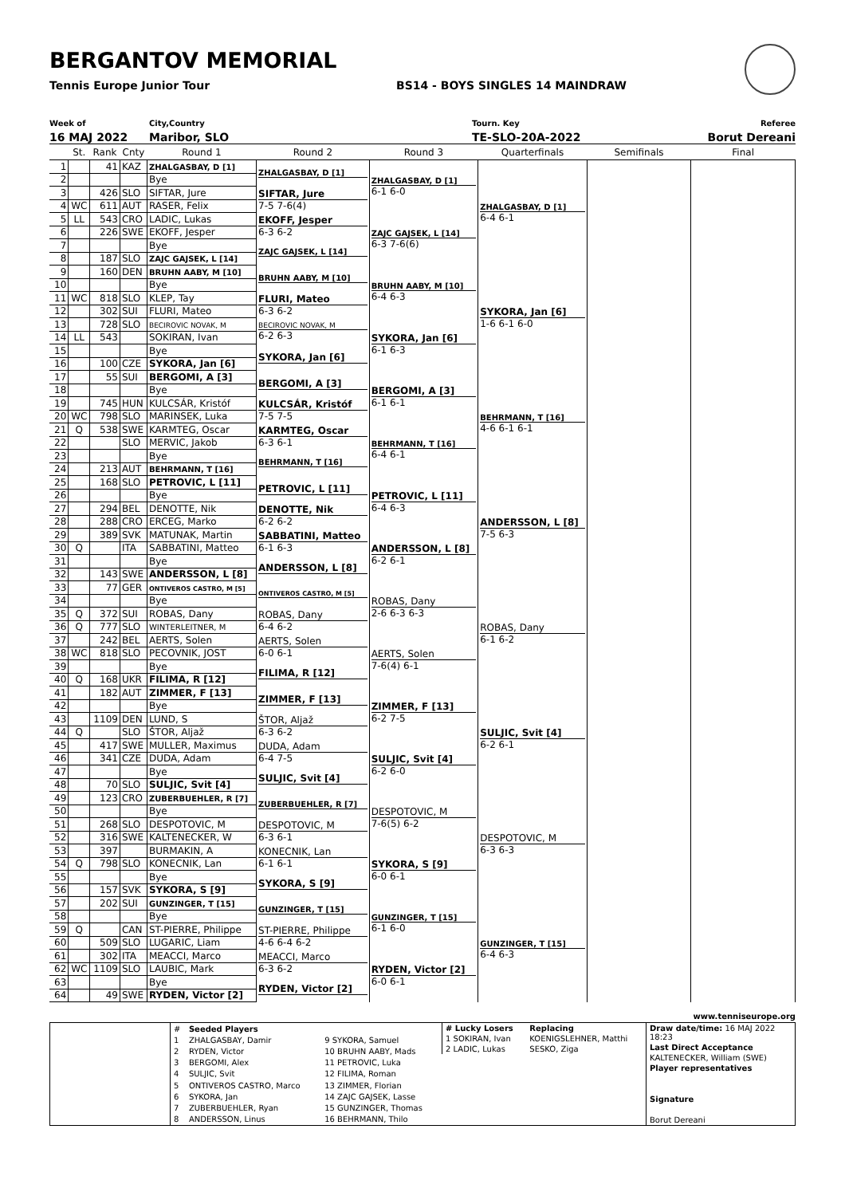BERGANTOV MEMORIAL
Tennis Europe Junior Tour BS14 - BOYS SINGLES 14 MAINDRAW
Week of
16 MAJ 2022
City,Country
Maribor, SLO
Tourn. Key
TE-SLO-20A-2022
Referee
Borut Dereani
| | St. | Rank | Cnty | Round 1 | Round 2 | Round 3 | Quarterfinals | Semifinals | Final |
| --- | --- | --- | --- | --- | --- | --- | --- | --- | --- |
| 1 | | 41 | KAZ | ZHALGASBAY, D [1] | ZHALGASBAY, D [1] | ZHALGASBAY, D [1] 6-1 6-0 | ZHALGASBAY, D [1] 6-4 6-1 | | |
| 2 | | | | Bye | | | | | |
| 3 | | 426 | SLO | SIFTAR, Jure | SIFTAR, Jure 7-5 7-6(4) | | | | |
| 4 | WC | 611 | AUT | RASER, Felix | | | | | |
| 5 | LL | 543 | CRO | LADIC, Lukas | EKOFF, Jesper 6-3 6-2 | ZAJC GAJSEK, L [14] 6-3 7-6(6) | | | |
| 6 | | 226 | SWE | EKOFF, Jesper | | | | | |
| 7 | | | | Bye | ZAJC GAJSEK, L [14] | | | | |
| 8 | | 187 | SLO | ZAJC GAJSEK, L [14] | | | | | |
| 9 | | 160 | DEN | BRUHN AABY, M [10] | BRUHN AABY, M [10] | BRUHN AABY, M [10] 6-4 6-3 | SYKORA, Jan [6] 1-6 6-1 6-0 | | |
| 10 | | | | Bye | | | | | |
| 11 | WC | 818 | SLO | KLEP, Tay | FLURI, Mateo 6-3 6-2 | | | | |
| 12 | | 302 | SUI | FLURI, Mateo | | | | | |
| 13 | | 728 | SLO | BECIROVIC NOVAK, M | BECIROVIC NOVAK, M 6-2 6-3 | SYKORA, Jan [6] 6-1 6-3 | | | |
| 14 | LL | 543 | | SOKIRAN, Ivan | | | | | |
| 15 | | | | Bye | SYKORA, Jan [6] | | | | |
| 16 | | 100 | CZE | SYKORA, Jan [6] | | | | | |
| 17 | | 55 | SUI | BERGOMI, A [3] | BERGOMI, A [3] | BERGOMI, A [3] 6-1 6-1 | BEHRMANN, T [16] 4-6 6-1 6-1 | | |
| 18 | | | | Bye | | | | | |
| 19 | | 745 | HUN | KULCSÁR, Kristóf | KULCSÁR, Kristóf 7-5 7-5 | | | | |
| 20 | WC | 798 | SLO | MARINSEK, Luka | | | | | |
| 21 | Q | 538 | SWE | KARMTEG, Oscar | KARMTEG, Oscar 6-3 6-1 | BEHRMANN, T [16] 6-4 6-1 | | | |
| 22 | | | SLO | MERVIC, Jakob | | | | | |
| 23 | | | | Bye | BEHRMANN, T [16] | | | | |
| 24 | | 213 | AUT | BEHRMANN, T [16] | | | | | |
| 25 | | 168 | SLO | PETROVIC, L [11] | PETROVIC, L [11] | PETROVIC, L [11] 6-4 6-3 | ANDERSSON, L [8] 7-5 6-3 | | |
| 26 | | | | Bye | | | | | |
| 27 | | 294 | BEL | DENOTTE, Nik | DENOTTE, Nik 6-2 6-2 | | | | |
| 28 | | 288 | CRO | ERCEG, Marko | | | | | |
| 29 | | 389 | SVK | MATUNAK, Martin | SABBATINI, Matteo 6-1 6-3 | ANDERSSON, L [8] 6-2 6-1 | | | |
| 30 | Q | | ITA | SABBATINI, Matteo | | | | | |
| 31 | | | | Bye | ANDERSSON, L [8] | | | | |
| 32 | | 143 | SWE | ANDERSSON, L [8] | | | | | |
| 33 | | 77 | GER | ONTIVEROS CASTRO, M [5] | ONTIVEROS CASTRO, M [5] | ROBAS, Dany 2-6 6-3 6-3 | ROBAS, Dany 6-1 6-2 | | |
| 34 | | | | Bye | | | | | |
| 35 | Q | 372 | SUI | ROBAS, Dany | ROBAS, Dany 6-4 6-2 | | | | |
| 36 | Q | 777 | SLO | WINTERLEITNER, M | | | | | |
| 37 | | 242 | BEL | AERTS, Solen | AERTS, Solen 6-0 6-1 | AERTS, Solen 7-6(4) 6-1 | | | |
| 38 | WC | 818 | SLO | PECOVNIK, JOST | | | | | |
| 39 | | | | Bye | FILIMA, R [12] | | | | |
| 40 | Q | 168 | UKR | FILIMA, R [12] | | | | | |
| 41 | | 182 | AUT | ZIMMER, F [13] | ZIMMER, F [13] | ZIMMER, F [13] 6-2 7-5 | SULJIC, Svit [4] 6-2 6-1 | | |
| 42 | | | | Bye | | | | | |
| 43 | | 1109 | DEN | LUND, S | ŠTOR, Aljaž 6-3 6-2 | | | | |
| 44 | Q | | SLO | ŠTOR, Aljaž | | | | | |
| 45 | | 417 | SWE | MULLER, Maximus | DUDA, Adam 6-4 7-5 | SULJIC, Svit [4] 6-2 6-0 | | | |
| 46 | | 341 | CZE | DUDA, Adam | | | | | |
| 47 | | | | Bye | SULJIC, Svit [4] | | | | |
| 48 | | 70 | SLO | SULJIC, Svit [4] | | | | | |
| 49 | | 123 | CRO | ZUBERBUEHLER, R [7] | ZUBERBUEHLER, R [7] | DESPOTOVIC, M 7-6(5) 6-2 | DESPOTOVIC, M 6-3 6-3 | | |
| 50 | | | | Bye | | | | | |
| 51 | | 268 | SLO | DESPOTOVIC, M | DESPOTOVIC, M 6-3 6-1 | | | | |
| 52 | | 316 | SWE | KALTENECKER, W | | | | | |
| 53 | | 397 | | BURMAKIN, A | KONECNIK, Lan 6-1 6-1 | SYKORA, S [9] 6-0 6-1 | | | |
| 54 | Q | 798 | SLO | KONECNIK, Lan | | | | | |
| 55 | | | | Bye | SYKORA, S [9] | | | | |
| 56 | | 157 | SVK | SYKORA, S [9] | | | | | |
| 57 | | 202 | SUI | GUNZINGER, T [15] | GUNZINGER, T [15] | GUNZINGER, T [15] 6-1 6-0 | GUNZINGER, T [15] 6-4 6-3 | | |
| 58 | | | | Bye | | | | | |
| 59 | Q | | CAN | ST-PIERRE, Philippe | ST-PIERRE, Philippe 4-6 6-4 6-2 | | | | |
| 60 | | 509 | SLO | LUGARIC, Liam | | | | | |
| 61 | | 302 | ITA | MEACCI, Marco | MEACCI, Marco 6-3 6-2 | RYDEN, Victor [2] 6-0 6-1 | | | |
| 62 | WC | 1109 | SLO | LAUBIC, Mark | | | | | |
| 63 | | | | Bye | RYDEN, Victor [2] | | | | |
| 64 | | 49 | SWE | RYDEN, Victor [2] | | | | | |
www.tenniseurope.org
| # | Seeded Players | |
| 1 | ZHALGASBAY, Damir | 9 SYKORA, Samuel |
| 2 | RYDEN, Victor | 10 BRUHN AABY, Mads |
| 3 | BERGOMI, Alex | 11 PETROVIC, Luka |
| 4 | SULJIC, Svit | 12 FILIMA, Roman |
| 5 | ONTIVEROS CASTRO, Marco | 13 ZIMMER, Florian |
| 6 | SYKORA, Jan | 14 ZAJC GAJSEK, Lasse |
| 7 | ZUBERBUEHLER, Ryan | 15 GUNZINGER, Thomas |
| 8 | ANDERSSON, Linus | 16 BEHRMANN, Thilo |
| # Lucky Losers | Replacing |
| 1 SOKIRAN, Ivan | KOENIGSLEHNER, Matthi |
| 2 LADIC, Lukas | SESKO, Ziga |
| Draw date/time: 16 MAJ 2022 18:23 |
| Last Direct Acceptance |
| KALTENECKER, William (SWE) |
| Player representatives |
| Signature |
| Borut Dereani |